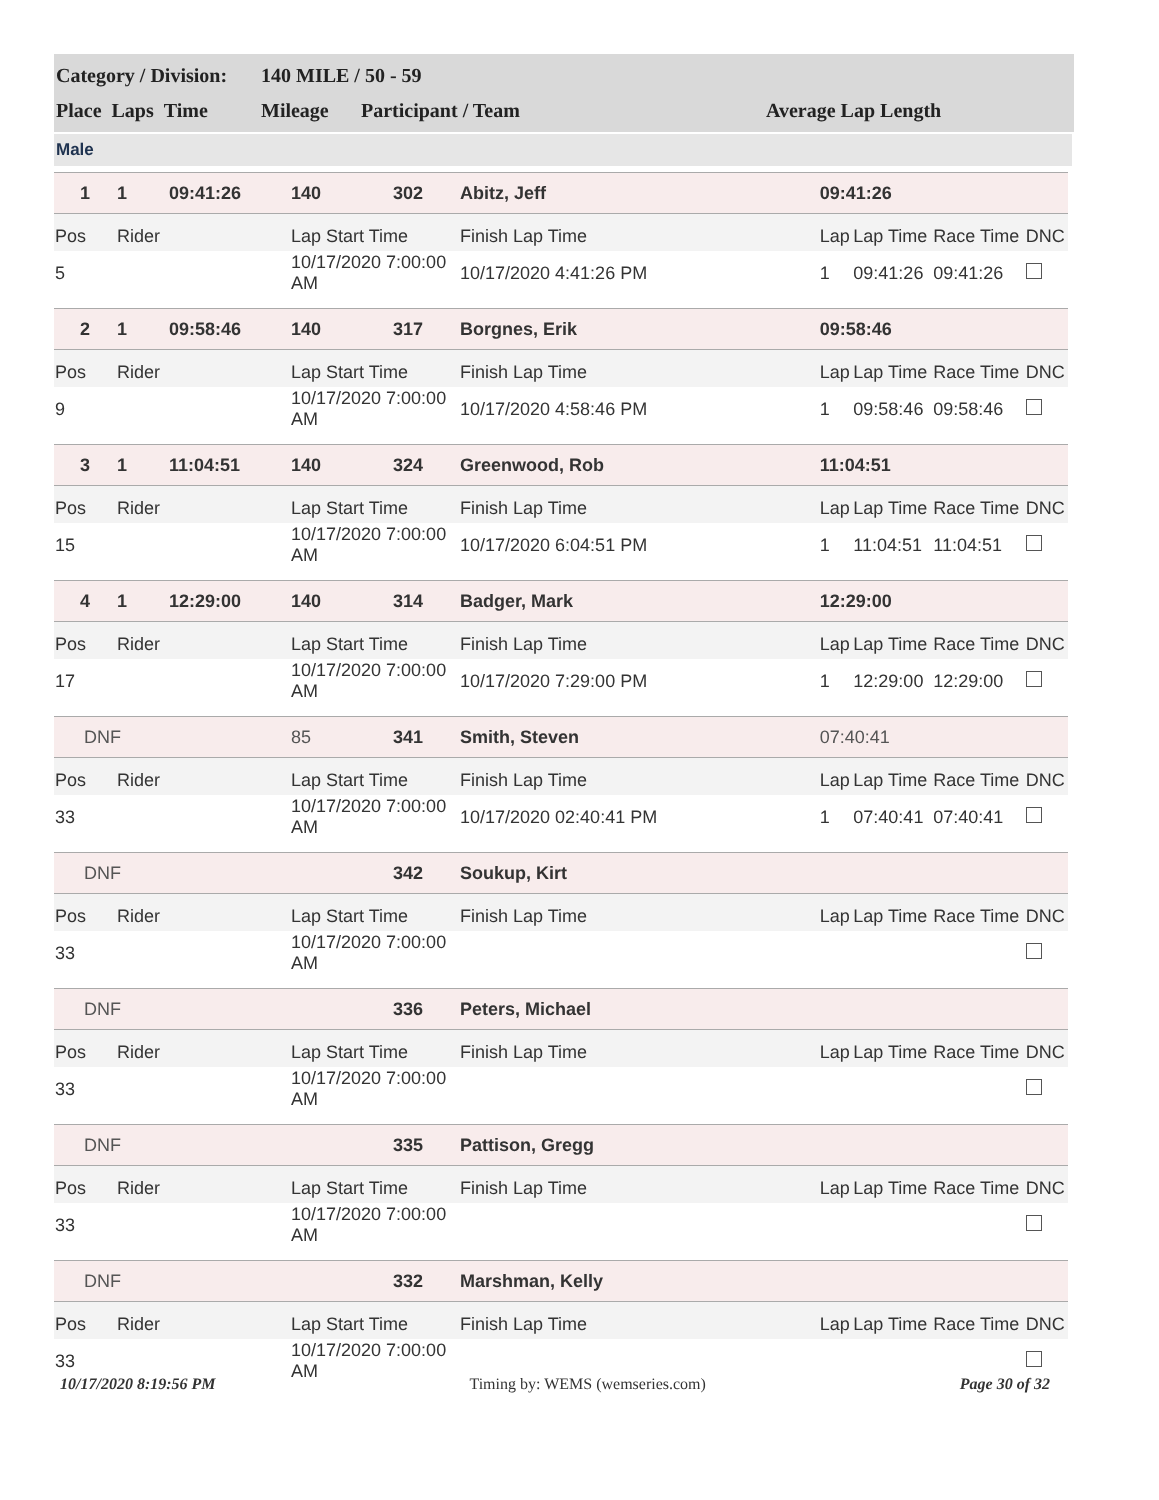| Category / Division: | 140 MILE / 50 - 59 | | |
| Place Laps Time | Mileage | Participant / Team | Average Lap Length |
Male
| 1 | 1 | 09:41:26 | 140 | 302 | Abitz, Jeff | 09:41:26 | | | |
| Pos | Rider | | Lap Start Time | | Finish Lap Time | Lap | Lap Time | Race Time | DNC |
| 5 | | | 10/17/2020 7:00:00 AM | | 10/17/2020 4:41:26 PM | 1 | 09:41:26 | 09:41:26 | |
| 2 | 1 | 09:58:46 | 140 | 317 | Borgnes, Erik | 09:58:46 | | | |
| Pos | Rider | | Lap Start Time | | Finish Lap Time | Lap | Lap Time | Race Time | DNC |
| 9 | | | 10/17/2020 7:00:00 AM | | 10/17/2020 4:58:46 PM | 1 | 09:58:46 | 09:58:46 | |
| 3 | 1 | 11:04:51 | 140 | 324 | Greenwood, Rob | 11:04:51 | | | |
| Pos | Rider | | Lap Start Time | | Finish Lap Time | Lap | Lap Time | Race Time | DNC |
| 15 | | | 10/17/2020 7:00:00 AM | | 10/17/2020 6:04:51 PM | 1 | 11:04:51 | 11:04:51 | |
| 4 | 1 | 12:29:00 | 140 | 314 | Badger, Mark | 12:29:00 | | | |
| Pos | Rider | | Lap Start Time | | Finish Lap Time | Lap | Lap Time | Race Time | DNC |
| 17 | | | 10/17/2020 7:00:00 AM | | 10/17/2020 7:29:00 PM | 1 | 12:29:00 | 12:29:00 | |
| DNF | | | 85 | 341 | Smith, Steven | 07:40:41 | | | |
| Pos | Rider | | Lap Start Time | | Finish Lap Time | Lap | Lap Time | Race Time | DNC |
| 33 | | | 10/17/2020 7:00:00 AM | | 10/17/2020 02:40:41 PM | 1 | 07:40:41 | 07:40:41 | |
| DNF | | | | 342 | Soukup, Kirt | | | | |
| Pos | Rider | | Lap Start Time | | Finish Lap Time | Lap | Lap Time | Race Time | DNC |
| 33 | | | 10/17/2020 7:00:00 AM | | | | | | |
| DNF | | | | 336 | Peters, Michael | | | | |
| Pos | Rider | | Lap Start Time | | Finish Lap Time | Lap | Lap Time | Race Time | DNC |
| 33 | | | 10/17/2020 7:00:00 AM | | | | | | |
| DNF | | | | 335 | Pattison, Gregg | | | | |
| Pos | Rider | | Lap Start Time | | Finish Lap Time | Lap | Lap Time | Race Time | DNC |
| 33 | | | 10/17/2020 7:00:00 AM | | | | | | |
| DNF | | | | 332 | Marshman, Kelly | | | | |
| Pos | Rider | | Lap Start Time | | Finish Lap Time | Lap | Lap Time | Race Time | DNC |
| 33 | | | 10/17/2020 7:00:00 AM | | | | | | |
10/17/2020 8:19:56 PM Timing by: WEMS (wemseries.com) Page 30 of 32